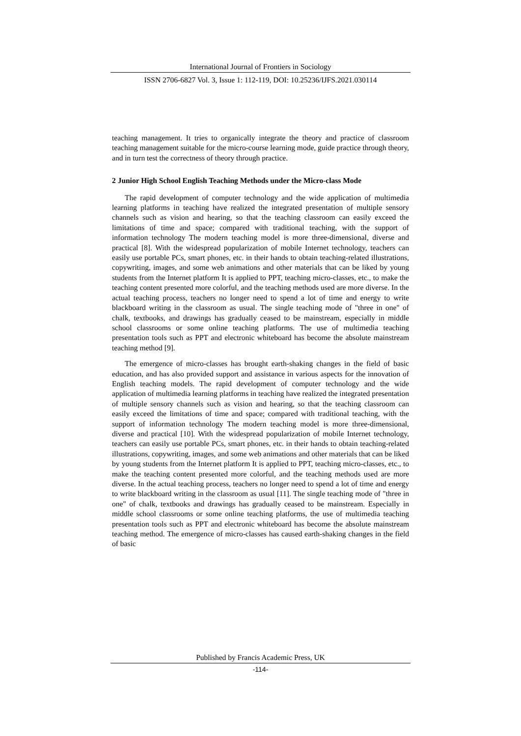International Journal of Frontiers in Sociology
ISSN 2706-6827 Vol. 3, Issue 1: 112-119, DOI: 10.25236/IJFS.2021.030114
teaching management. It tries to organically integrate the theory and practice of classroom teaching management suitable for the micro-course learning mode, guide practice through theory, and in turn test the correctness of theory through practice.
2 Junior High School English Teaching Methods under the Micro-class Mode
The rapid development of computer technology and the wide application of multimedia learning platforms in teaching have realized the integrated presentation of multiple sensory channels such as vision and hearing, so that the teaching classroom can easily exceed the limitations of time and space; compared with traditional teaching, with the support of information technology The modern teaching model is more three-dimensional, diverse and practical [8]. With the widespread popularization of mobile Internet technology, teachers can easily use portable PCs, smart phones, etc. in their hands to obtain teaching-related illustrations, copywriting, images, and some web animations and other materials that can be liked by young students from the Internet platform It is applied to PPT, teaching micro-classes, etc., to make the teaching content presented more colorful, and the teaching methods used are more diverse. In the actual teaching process, teachers no longer need to spend a lot of time and energy to write blackboard writing in the classroom as usual. The single teaching mode of "three in one" of chalk, textbooks, and drawings has gradually ceased to be mainstream, especially in middle school classrooms or some online teaching platforms. The use of multimedia teaching presentation tools such as PPT and electronic whiteboard has become the absolute mainstream teaching method [9].
The emergence of micro-classes has brought earth-shaking changes in the field of basic education, and has also provided support and assistance in various aspects for the innovation of English teaching models. The rapid development of computer technology and the wide application of multimedia learning platforms in teaching have realized the integrated presentation of multiple sensory channels such as vision and hearing, so that the teaching classroom can easily exceed the limitations of time and space; compared with traditional teaching, with the support of information technology The modern teaching model is more three-dimensional, diverse and practical [10]. With the widespread popularization of mobile Internet technology, teachers can easily use portable PCs, smart phones, etc. in their hands to obtain teaching-related illustrations, copywriting, images, and some web animations and other materials that can be liked by young students from the Internet platform It is applied to PPT, teaching micro-classes, etc., to make the teaching content presented more colorful, and the teaching methods used are more diverse. In the actual teaching process, teachers no longer need to spend a lot of time and energy to write blackboard writing in the classroom as usual [11]. The single teaching mode of "three in one" of chalk, textbooks and drawings has gradually ceased to be mainstream. Especially in middle school classrooms or some online teaching platforms, the use of multimedia teaching presentation tools such as PPT and electronic whiteboard has become the absolute mainstream teaching method. The emergence of micro-classes has caused earth-shaking changes in the field of basic
Published by Francis Academic Press, UK
-114-